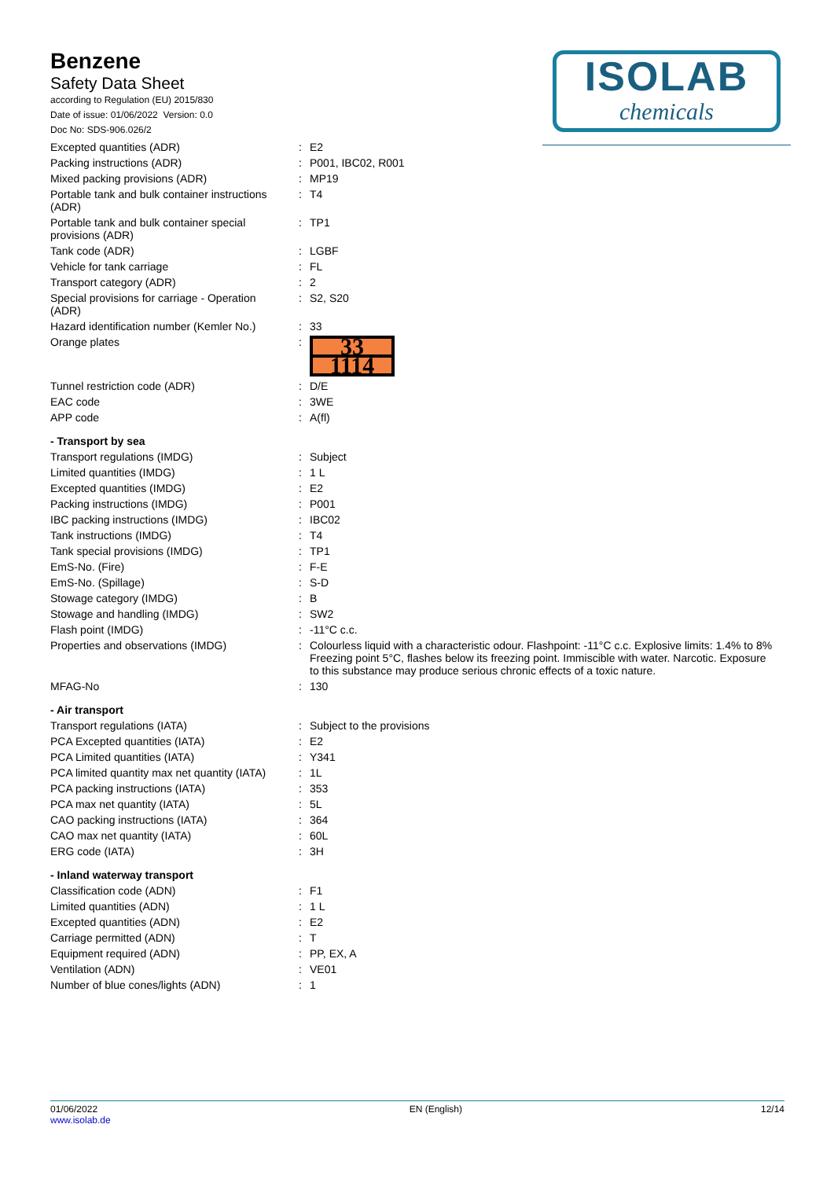Benzene
Safety Data Sheet
according to Regulation (EU) 2015/830
Date of issue: 01/06/2022 Version: 0.0
Doc No: SDS-906.026/2
ISOLAB
chemicals
| Excepted quantities (ADR) | : | E2 |
| Packing instructions (ADR) | : | P001, IBC02, R001 |
| Mixed packing provisions (ADR) | : | MP19 |
| Portable tank and bulk container instructions (ADR) | : | T4 |
| Portable tank and bulk container special provisions (ADR) | : | TP1 |
| Tank code (ADR) | : | LGBF |
| Vehicle for tank carriage | : | FL |
| Transport category (ADR) | : | 2 |
| Special provisions for carriage - Operation (ADR) | : | S2, S20 |
| Hazard identification number (Kemler No.) | : | 33 |
| Orange plates | : | 33 1114 |
| Tunnel restriction code (ADR) | : | D/E |
| EAC code | : | 3WE |
| APP code | : | A(fl) |
| - Transport by sea | | |
| Transport regulations (IMDG) | : | Subject |
| Limited quantities (IMDG) | : | 1 L |
| Excepted quantities (IMDG) | : | E2 |
| Packing instructions (IMDG) | : | P001 |
| IBC packing instructions (IMDG) | : | IBC02 |
| Tank instructions (IMDG) | : | T4 |
| Tank special provisions (IMDG) | : | TP1 |
| EmS-No. (Fire) | : | F-E |
| EmS-No. (Spillage) | : | S-D |
| Stowage category (IMDG) | : | B |
| Stowage and handling (IMDG) | : | SW2 |
| Flash point (IMDG) | : | -11°C c.c. |
| Properties and observations (IMDG) | : | Colourless liquid with a characteristic odour. Flashpoint: -11°C c.c. Explosive limits: 1.4% to 8% Freezing point 5°C, flashes below its freezing point. Immiscible with water. Narcotic. Exposure to this substance may produce serious chronic effects of a toxic nature. |
| MFAG-No | : | 130 |
| - Air transport | | |
| Transport regulations (IATA) | : | Subject to the provisions |
| PCA Excepted quantities (IATA) | : | E2 |
| PCA Limited quantities (IATA) | : | Y341 |
| PCA limited quantity max net quantity (IATA) | : | 1L |
| PCA packing instructions (IATA) | : | 353 |
| PCA max net quantity (IATA) | : | 5L |
| CAO packing instructions (IATA) | : | 364 |
| CAO max net quantity (IATA) | : | 60L |
| ERG code (IATA) | : | 3H |
| - Inland waterway transport | | |
| Classification code (ADN) | : | F1 |
| Limited quantities (ADN) | : | 1 L |
| Excepted quantities (ADN) | : | E2 |
| Carriage permitted (ADN) | : | T |
| Equipment required (ADN) | : | PP, EX, A |
| Ventilation (ADN) | : | VE01 |
| Number of blue cones/lights (ADN) | : | 1 |
01/06/2022
www.isolab.de
EN (English) 12/14